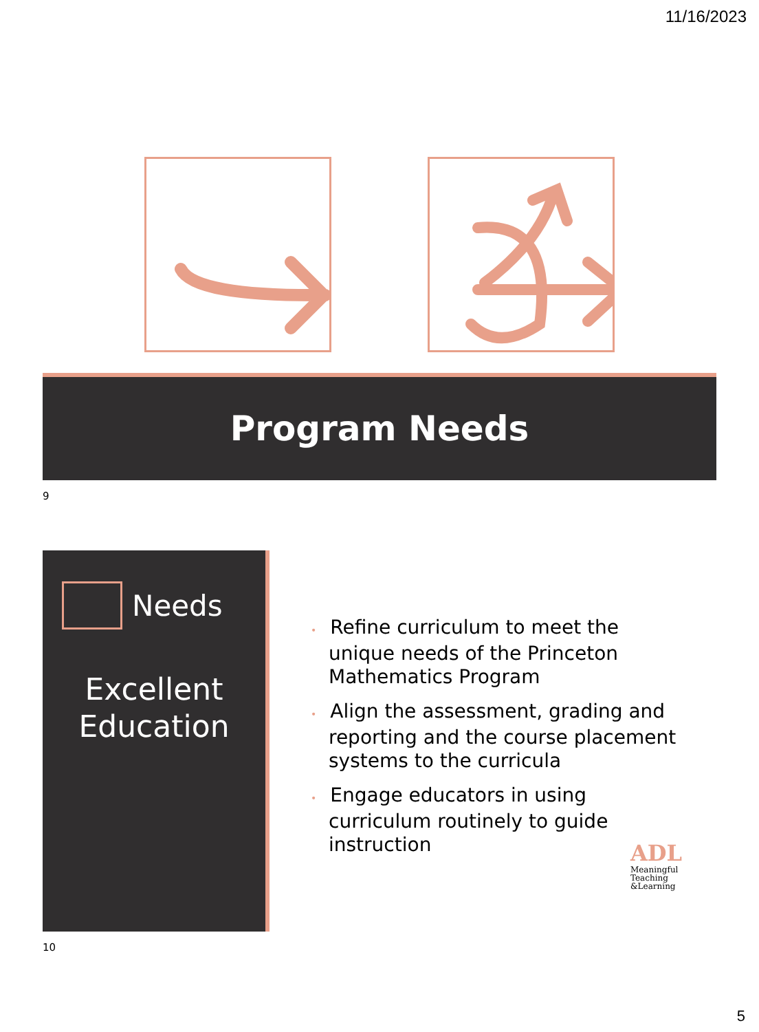11/16/2023
Program Needs
9
Needs
Excellent
Education
• Refine curriculum to meet the unique needs of the Princeton Mathematics Program
• Align the assessment, grading and reporting and the course placement systems to the curricula
• Engage educators in using curriculum routinely to guide instruction
ADL
Meaningful
Teaching
&Learning
10
5